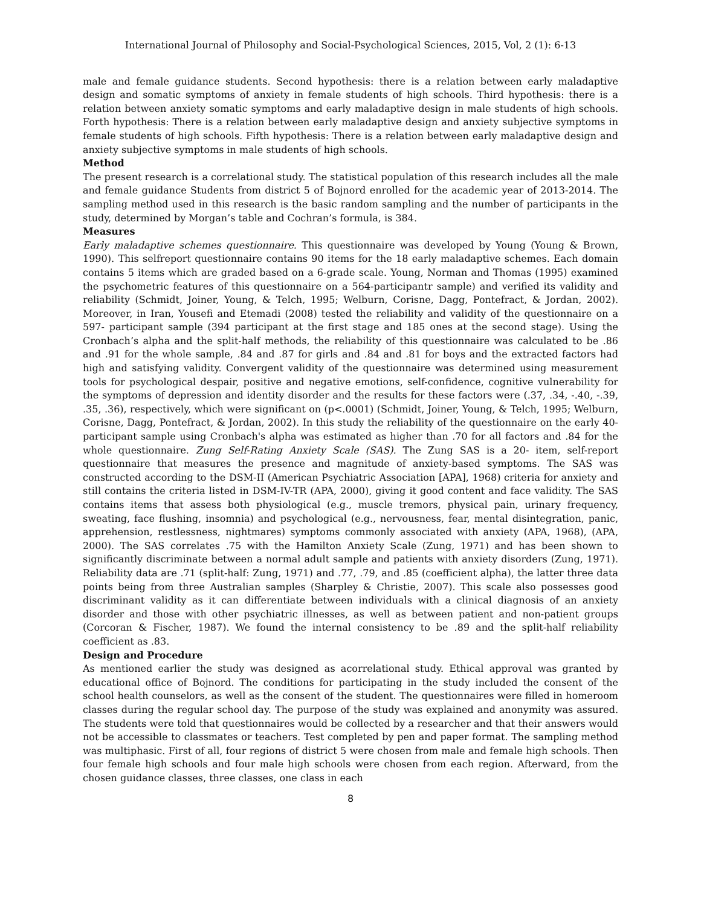International Journal of Philosophy and Social-Psychological Sciences, 2015, Vol, 2 (1): 6-13
male and female guidance students. Second hypothesis: there is a relation between early maladaptive design and somatic symptoms of anxiety in female students of high schools. Third hypothesis: there is a relation between anxiety somatic symptoms and early maladaptive design in male students of high schools. Forth hypothesis: There is a relation between early maladaptive design and anxiety subjective symptoms in female students of high schools. Fifth hypothesis: There is a relation between early maladaptive design and anxiety subjective symptoms in male students of high schools.
Method
The present research is a correlational study. The statistical population of this research includes all the male and female guidance Students from district 5 of Bojnord enrolled for the academic year of 2013-2014. The sampling method used in this research is the basic random sampling and the number of participants in the study, determined by Morgan’s table and Cochran’s formula, is 384.
Measures
Early maladaptive schemes questionnaire. This questionnaire was developed by Young (Young & Brown, 1990). This selfreport questionnaire contains 90 items for the 18 early maladaptive schemes. Each domain contains 5 items which are graded based on a 6-grade scale. Young, Norman and Thomas (1995) examined the psychometric features of this questionnaire on a 564-participantr sample) and verified its validity and reliability (Schmidt, Joiner, Young, & Telch, 1995; Welburn, Corisne, Dagg, Pontefract, & Jordan, 2002). Moreover, in Iran, Yousefi and Etemadi (2008) tested the reliability and validity of the questionnaire on a 597- participant sample (394 participant at the first stage and 185 ones at the second stage). Using the Cronbach’s alpha and the split-half methods, the reliability of this questionnaire was calculated to be .86 and .91 for the whole sample, .84 and .87 for girls and .84 and .81 for boys and the extracted factors had high and satisfying validity. Convergent validity of the questionnaire was determined using measurement tools for psychological despair, positive and negative emotions, self-confidence, cognitive vulnerability for the symptoms of depression and identity disorder and the results for these factors were (.37, .34, -.40, -.39, .35, .36), respectively, which were significant on (p<.0001) (Schmidt, Joiner, Young, & Telch, 1995; Welburn, Corisne, Dagg, Pontefract, & Jordan, 2002). In this study the reliability of the questionnaire on the early 40- participant sample using Cronbach's alpha was estimated as higher than .70 for all factors and .84 for the whole questionnaire. Zung Self-Rating Anxiety Scale (SAS). The Zung SAS is a 20- item, self-report questionnaire that measures the presence and magnitude of anxiety-based symptoms. The SAS was constructed according to the DSM-II (American Psychiatric Association [APA], 1968) criteria for anxiety and still contains the criteria listed in DSM-IV-TR (APA, 2000), giving it good content and face validity. The SAS contains items that assess both physiological (e.g., muscle tremors, physical pain, urinary frequency, sweating, face flushing, insomnia) and psychological (e.g., nervousness, fear, mental disintegration, panic, apprehension, restlessness, nightmares) symptoms commonly associated with anxiety (APA, 1968), (APA, 2000). The SAS correlates .75 with the Hamilton Anxiety Scale (Zung, 1971) and has been shown to significantly discriminate between a normal adult sample and patients with anxiety disorders (Zung, 1971). Reliability data are .71 (split-half: Zung, 1971) and .77, .79, and .85 (coefficient alpha), the latter three data points being from three Australian samples (Sharpley & Christie, 2007). This scale also possesses good discriminant validity as it can differentiate between individuals with a clinical diagnosis of an anxiety disorder and those with other psychiatric illnesses, as well as between patient and non-patient groups (Corcoran & Fischer, 1987). We found the internal consistency to be .89 and the split-half reliability coefficient as .83.
Design and Procedure
As mentioned earlier the study was designed as acorrelational study. Ethical approval was granted by educational office of Bojnord. The conditions for participating in the study included the consent of the school health counselors, as well as the consent of the student. The questionnaires were filled in homeroom classes during the regular school day. The purpose of the study was explained and anonymity was assured. The students were told that questionnaires would be collected by a researcher and that their answers would not be accessible to classmates or teachers. Test completed by pen and paper format. The sampling method was multiphasic. First of all, four regions of district 5 were chosen from male and female high schools. Then four female high schools and four male high schools were chosen from each region. Afterward, from the chosen guidance classes, three classes, one class in each
8